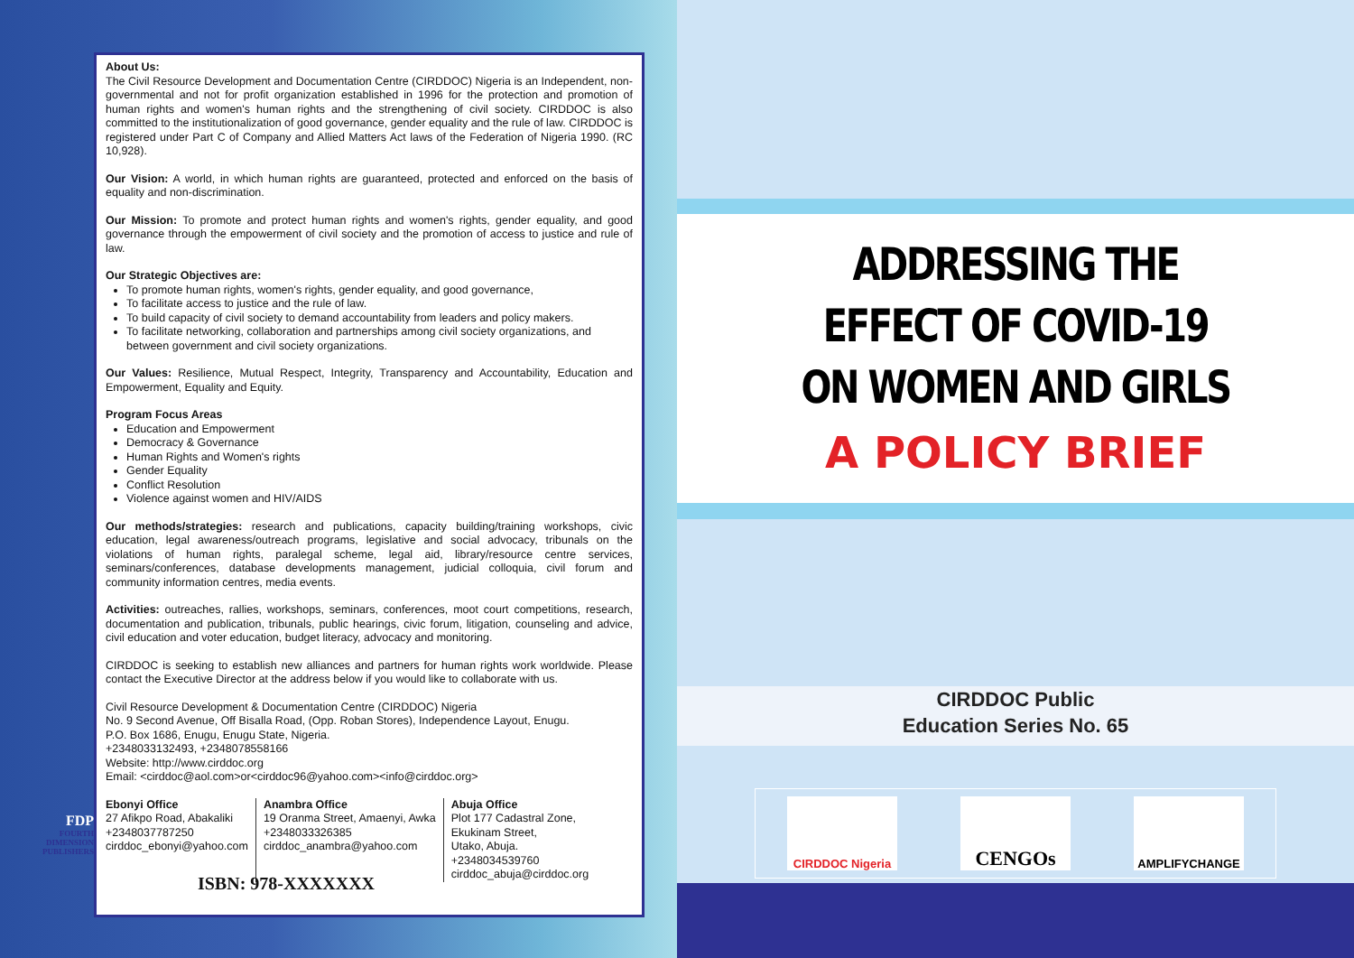About Us:
The Civil Resource Development and Documentation Centre (CIRDDOC) Nigeria is an Independent, non-governmental and not for profit organization established in 1996 for the protection and promotion of human rights and women's human rights and the strengthening of civil society. CIRDDOC is also committed to the institutionalization of good governance, gender equality and the rule of law. CIRDDOC is registered under Part C of Company and Allied Matters Act laws of the Federation of Nigeria 1990. (RC 10,928).
Our Vision: A world, in which human rights are guaranteed, protected and enforced on the basis of equality and non-discrimination.
Our Mission: To promote and protect human rights and women's rights, gender equality, and good governance through the empowerment of civil society and the promotion of access to justice and rule of law.
Our Strategic Objectives are:
To promote human rights, women's rights, gender equality, and good governance,
To facilitate access to justice and the rule of law.
To build capacity of civil society to demand accountability from leaders and policy makers.
To facilitate networking, collaboration and partnerships among civil society organizations, and between government and civil society organizations.
Our Values: Resilience, Mutual Respect, Integrity, Transparency and Accountability, Education and Empowerment, Equality and Equity.
Program Focus Areas
Education and Empowerment
Democracy & Governance
Human Rights and Women's rights
Gender Equality
Conflict Resolution
Violence against women and HIV/AIDS
Our methods/strategies: research and publications, capacity building/training workshops, civic education, legal awareness/outreach programs, legislative and social advocacy, tribunals on the violations of human rights, paralegal scheme, legal aid, library/resource centre services, seminars/conferences, database developments management, judicial colloquia, civil forum and community information centres, media events.
Activities: outreaches, rallies, workshops, seminars, conferences, moot court competitions, research, documentation and publication, tribunals, public hearings, civic forum, litigation, counseling and advice, civil education and voter education, budget literacy, advocacy and monitoring.
CIRDDOC is seeking to establish new alliances and partners for human rights work worldwide. Please contact the Executive Director at the address below if you would like to collaborate with us.
Civil Resource Development & Documentation Centre (CIRDDOC) Nigeria
No. 9 Second Avenue, Off Bisalla Road, (Opp. Roban Stores), Independence Layout, Enugu.
P.O. Box 1686, Enugu, Enugu State, Nigeria.
+2348033132493, +2348078558166
Website: http://www.cirddoc.org
Email: <cirddoc@aol.com>or<cirddoc96@yahoo.com><info@cirddoc.org>
Ebonyi Office
27 Afikpo Road, Abakaliki
+2348037787250
cirddoc_ebonyi@yahoo.com
Anambra Office
19 Oranma Street, Amaenyi, Awka
+2348033326385
cirddoc_anambra@yahoo.com
Abuja Office
Plot 177 Cadastral Zone,
Ekukinam Street,
Utako, Abuja.
+2348034539760
cirddoc_abuja@cirddoc.org
ISBN: 978-XXXXXXX
FDP
FOURTH DIMENSION PUBLISHERS
ADDRESSING THE
EFFECT OF COVID-19
ON WOMEN AND GIRLS
A POLICY BRIEF
CIRDDOC Public
Education Series No. 65
CIRDDOC Nigeria
CENGOs
AMPLIFYCHANGE